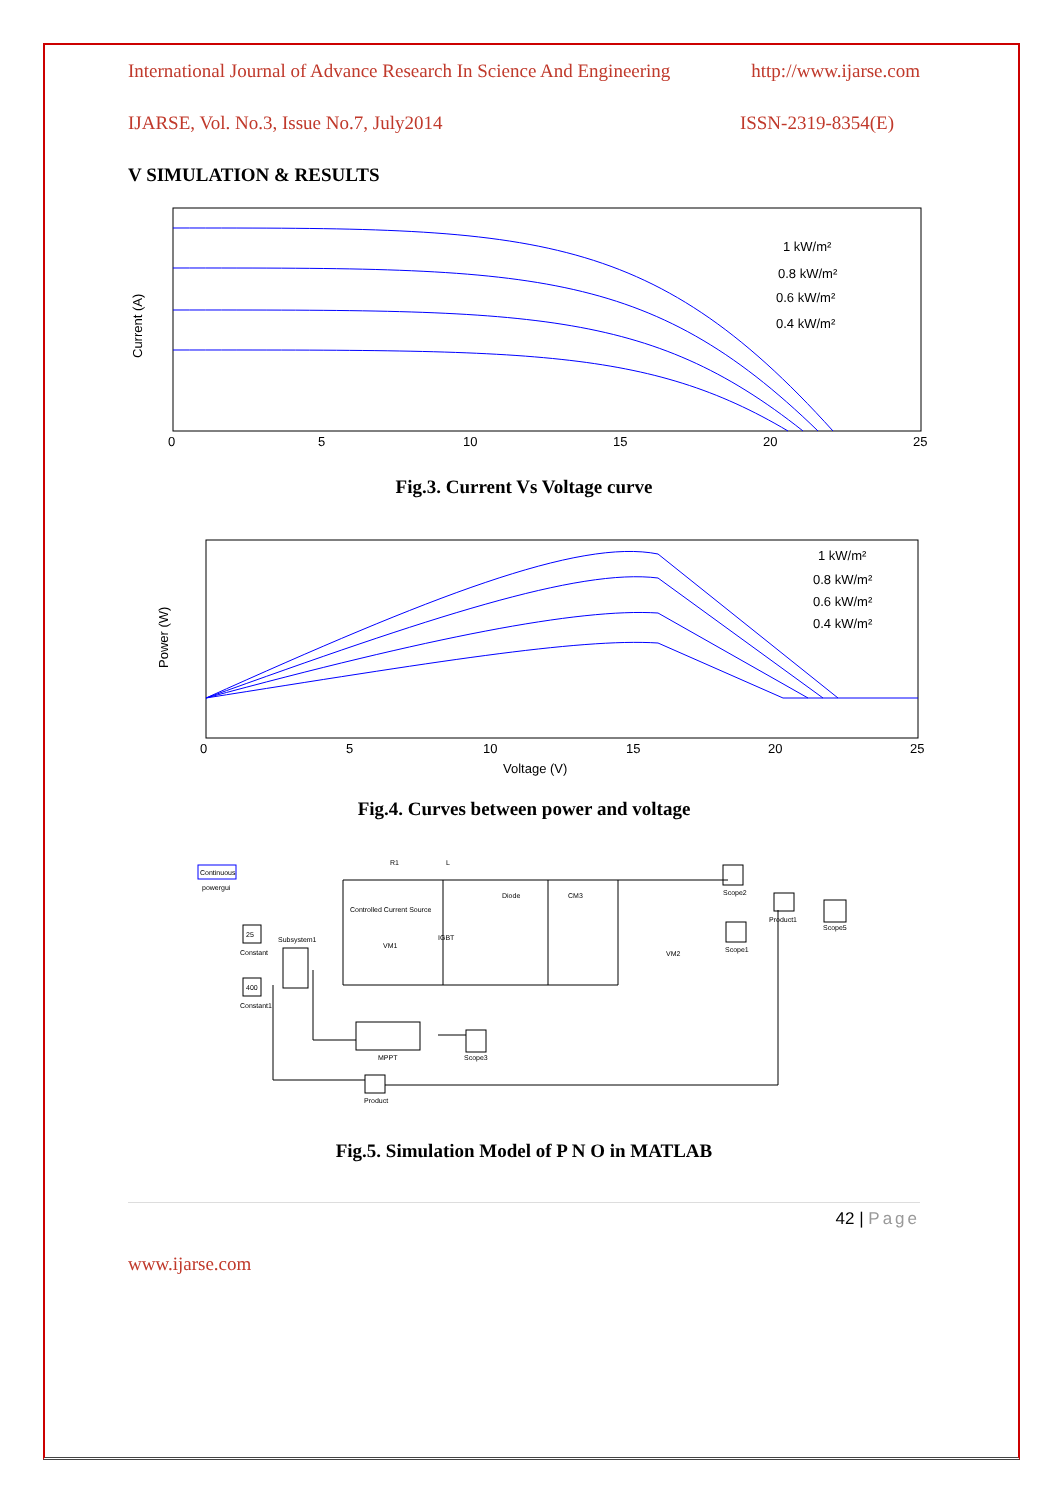International Journal of Advance Research In Science And Engineering http://www.ijarse.com
IJARSE, Vol. No.3, Issue No.7, July2014 ISSN-2319-8354(E)
V SIMULATION & RESULTS
Current (A)
1 kW/m²
0.8 kW/m²
0.6 kW/m²
0.4 kW/m²
0
5
10
15
20
25
Fig.3. Current Vs Voltage curve
Power (W)
1 kW/m²
0.8 kW/m²
0.6 kW/m²
0.4 kW/m²
0
5
10
15
20
25
Voltage (V)
Fig.4. Curves between power and voltage
Continuous
powergui
25
Constant
400
Constant1
Subsystem1
MPPT
Product
Scope3
Product1
Scope5
Scope2
Scope1
R1
L
Diode
CM3
Controlled Current Source
VM1
IGBT
VM2
Fig.5. Simulation Model of P N O in MATLAB
42 | Page
www.ijarse.com